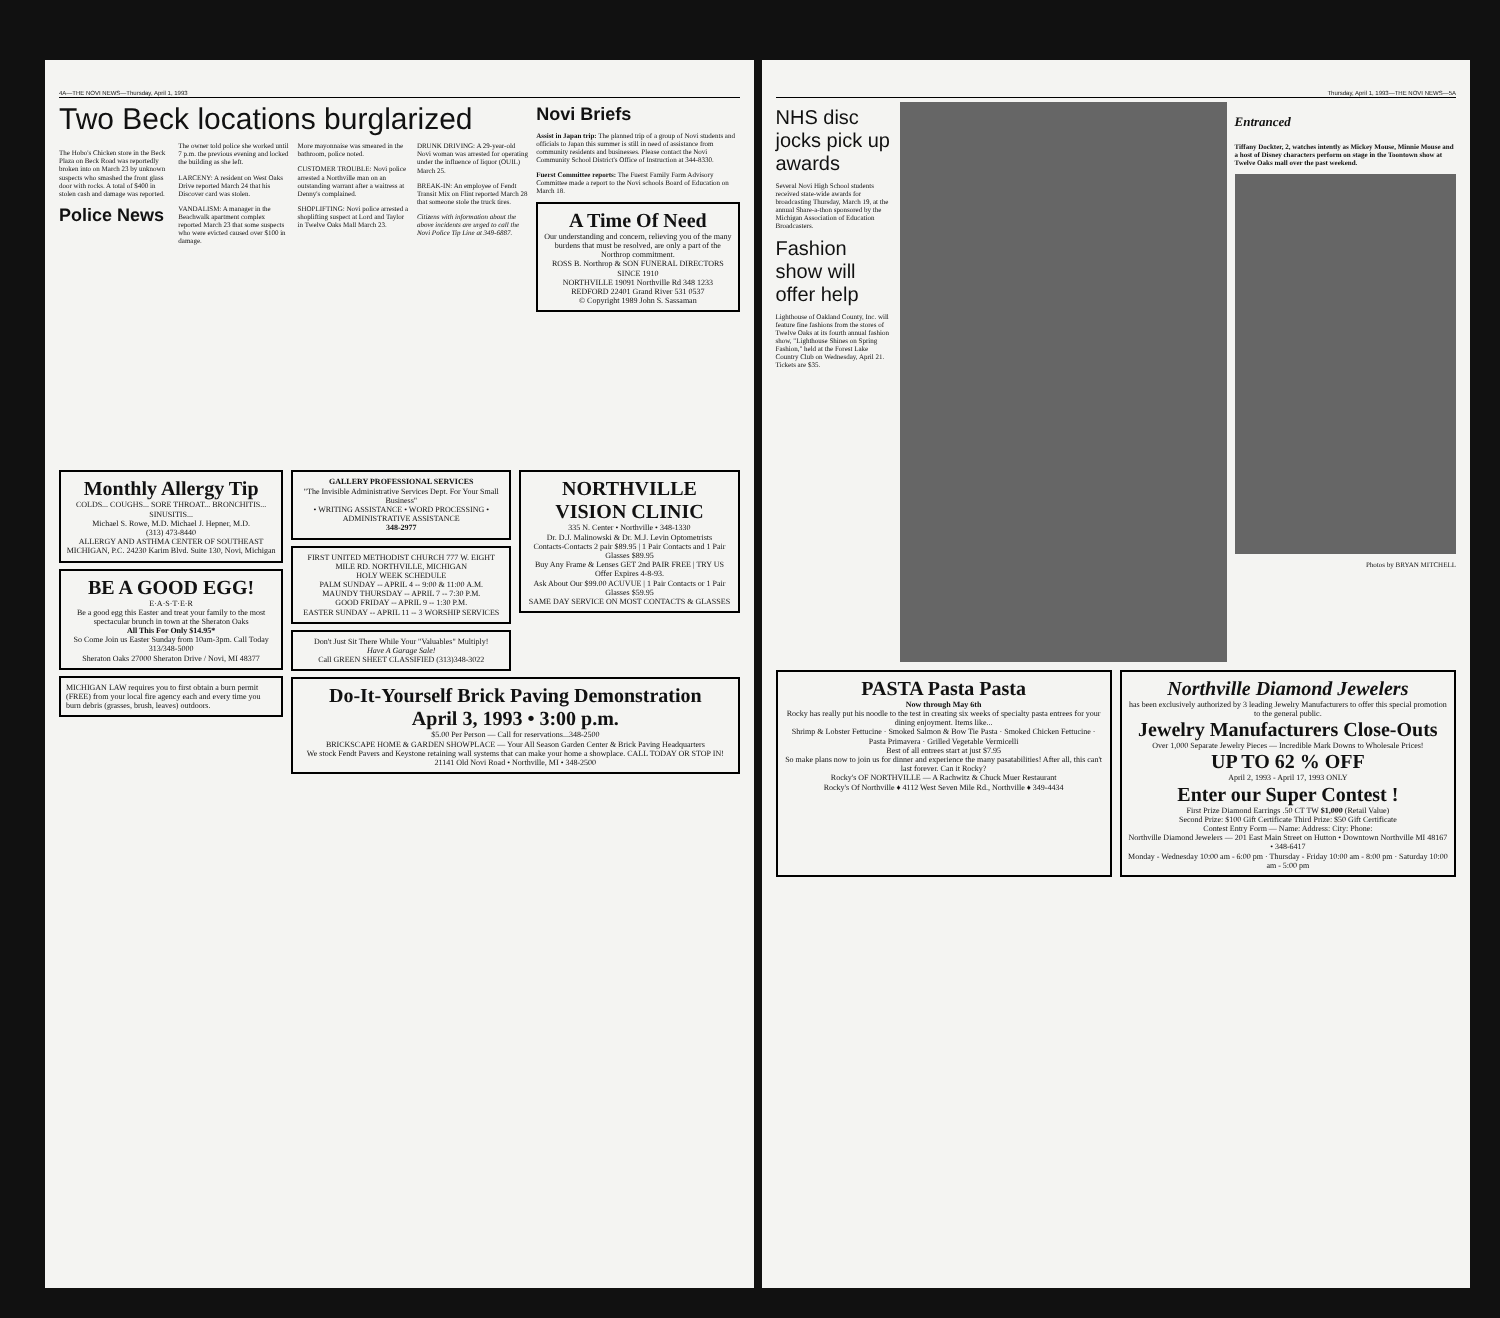4A—THE NOVI NEWS—Thursday, April 1, 1993
Two Beck locations burglarized
The Hobo's Chicken store in the Beck Plaza on Beck Road was reportedly broken into on March 23 by unknown suspects who smashed the front glass door with rocks. A total of $400 in stolen cash and damage was reported.
Police News
The owner told police she worked until 7 p.m. the previous evening and locked the building as she left.
LARCENY: A resident on West Oaks Drive reported March 24 that his Discover card was stolen.
VANDALISM: A manager in the Beachwalk apartment complex reported March 23 that some suspects who were evicted caused over $100 in damage.
More mayonnaise was smeared in the bathroom, police noted.
CUSTOMER TROUBLE: Novi police arrested a Northville man on an outstanding warrant after a waitress at Denny's complained.
SHOPLIFTING: Novi police arrested a shoplifting suspect at Lord and Taylor in Twelve Oaks Mall March 23.
DRUNK DRIVING: A 29-year-old Novi woman was arrested for operating under the influence of liquor (OUIL) March 25.
BREAK-IN: An employee of Fendt Transit Mix on Flint reported March 28 that someone stole the truck tires.
Citizens with information about the above incidents are urged to call the Novi Police Tip Line at 349-6887.
Novi Briefs
Assist in Japan trip: The planned trip of a group of Novi students and officials to Japan this summer is still in need of assistance from community residents and businesses. Please contact the Novi Community School District's Office of Instruction at 344-8330.
Fuerst Committee reports: The Fuerst Family Farm Advisory Committee made a report to the Novi schools Board of Education on March 18.
A Time Of Need
Our understanding and concern, relieving you of the many burdens that must be resolved, are only a part of the Northrop commitment.
ROSS B. Northrop & SON FUNERAL DIRECTORS SINCE 1910
NORTHVILLE 19091 Northville Rd 348 1233 REDFORD 22401 Grand River 531 0537
© Copyright 1989 John S. Sassaman
Monthly Allergy Tip
COLDS... COUGHS... SORE THROAT... BRONCHITIS... SINUSITIS...
Michael S. Rowe, M.D. Michael J. Hepner, M.D.
(313) 473-8440
ALLERGY AND ASTHMA CENTER OF SOUTHEAST MICHIGAN, P.C. 24230 Karim Blvd. Suite 130, Novi, Michigan
BE A GOOD EGG!
E·A·S·T·E·R
Be a good egg this Easter and treat your family to the most spectacular brunch in town at the Sheraton Oaks
All This For Only $14.95*
So Come Join us Easter Sunday from 10am-3pm. Call Today 313/348-5000
Sheraton Oaks 27000 Sheraton Drive / Novi, MI 48377
MICHIGAN LAW requires you to first obtain a burn permit (FREE) from your local fire agency each and every time you burn debris (grasses, brush, leaves) outdoors.
GALLERY PROFESSIONAL SERVICES
"The Invisible Administrative Services Dept. For Your Small Business"
• WRITING ASSISTANCE • WORD PROCESSING • ADMINISTRATIVE ASSISTANCE
348-2977
FIRST UNITED METHODIST CHURCH 777 W. EIGHT MILE RD. NORTHVILLE, MICHIGAN
HOLY WEEK SCHEDULE
PALM SUNDAY -- APRIL 4 -- 9:00 & 11:00 A.M.
MAUNDY THURSDAY -- APRIL 7 -- 7:30 P.M.
GOOD FRIDAY -- APRIL 9 -- 1:30 P.M.
EASTER SUNDAY -- APRIL 11 -- 3 WORSHIP SERVICES
Don't Just Sit There While Your "Valuables" Multiply!
Have A Garage Sale!
Call GREEN SHEET CLASSIFIED (313)348-3022
NORTHVILLE VISION CLINIC
335 N. Center • Northville • 348-1330
Dr. D.J. Malinowski & Dr. M.J. Levin Optometrists
Contacts-Contacts 2 pair $89.95 | 1 Pair Contacts and 1 Pair Glasses $89.95
Buy Any Frame & Lenses GET 2nd PAIR FREE | TRY US
Offer Expires 4-8-93.
Ask About Our $99.00 ACUVUE | 1 Pair Contacts or 1 Pair Glasses $59.95
SAME DAY SERVICE ON MOST CONTACTS & GLASSES
Do-It-Yourself Brick Paving Demonstration
April 3, 1993 • 3:00 p.m.
$5.00 Per Person — Call for reservations...348-2500
BRICKSCAPE HOME & GARDEN SHOWPLACE — Your All Season Garden Center & Brick Paving Headquarters
We stock Fendt Pavers and Keystone retaining wall systems that can make your home a showplace. CALL TODAY OR STOP IN!
21141 Old Novi Road • Northville, MI • 348-2500
Thursday, April 1, 1993—THE NOVI NEWS—5A
NHS disc jocks pick up awards
Several Novi High School students received state-wide awards for broadcasting Thursday, March 19, at the annual Share-a-thon sponsored by the Michigan Association of Education Broadcasters.
Fashion show will offer help
Lighthouse of Oakland County, Inc. will feature fine fashions from the stores of Twelve Oaks at its fourth annual fashion show, "Lighthouse Shines on Spring Fashion," held at the Forest Lake Country Club on Wednesday, April 21. Tickets are $35.
Entranced
Tiffany Dockter, 2, watches intently as Mickey Mouse, Minnie Mouse and a host of Disney characters perform on stage in the Toontown show at Twelve Oaks mall over the past weekend.
Photos by BRYAN MITCHELL
PASTA Pasta Pasta
Now through May 6th
Rocky has really put his noodle to the test in creating six weeks of specialty pasta entrees for your dining enjoyment. Items like...
Shrimp & Lobster Fettucine · Smoked Salmon & Bow Tie Pasta · Smoked Chicken Fettucine · Pasta Primavera · Grilled Vegetable Vermicelli
Best of all entrees start at just $7.95
So make plans now to join us for dinner and experience the many pasatabilities! After all, this can't last forever. Can it Rocky?
Rocky's OF NORTHVILLE — A Rachwitz & Chuck Muer Restaurant
Rocky's Of Northville ♦ 4112 West Seven Mile Rd., Northville ♦ 349-4434
Northville Diamond Jewelers
has been exclusively authorized by 3 leading Jewelry Manufacturers to offer this special promotion to the general public.
Jewelry Manufacturers Close-Outs
Over 1,000 Separate Jewelry Pieces — Incredible Mark Downs to Wholesale Prices!
UP TO 62 % OFF
April 2, 1993 - April 17, 1993 ONLY
Enter our Super Contest !
First Prize Diamond Earrings .50 CT TW $1,000 (Retail Value)
Second Prize: $100 Gift Certificate Third Prize: $50 Gift Certificate
Contest Entry Form — Name: Address: City: Phone:
Northville Diamond Jewelers — 201 East Main Street on Hutton • Downtown Northville MI 48167 • 348-6417
Monday - Wednesday 10:00 am - 6:00 pm · Thursday - Friday 10:00 am - 8:00 pm · Saturday 10:00 am - 5:00 pm